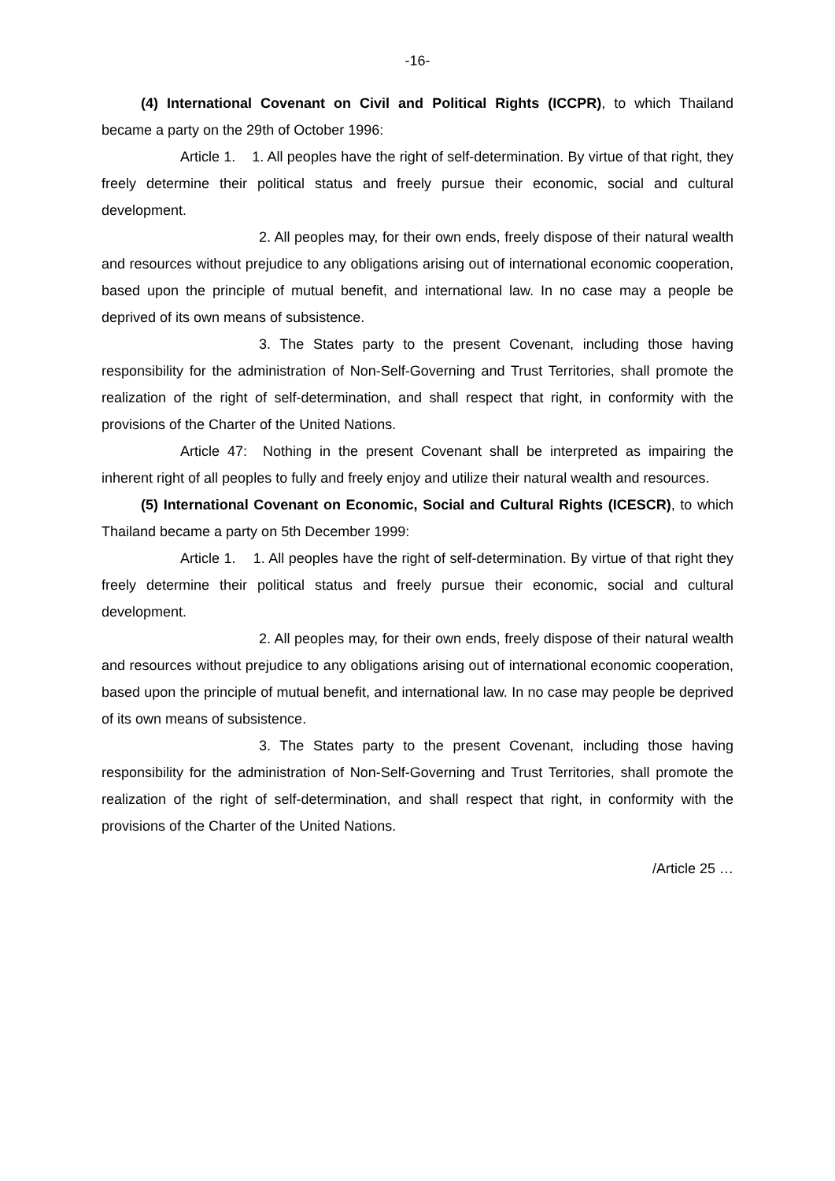-16-
(4) International Covenant on Civil and Political Rights (ICCPR), to which Thailand became a party on the 29th of October 1996:
Article 1. 1. All peoples have the right of self-determination. By virtue of that right, they freely determine their political status and freely pursue their economic, social and cultural development.
2. All peoples may, for their own ends, freely dispose of their natural wealth and resources without prejudice to any obligations arising out of international economic cooperation, based upon the principle of mutual benefit, and international law. In no case may a people be deprived of its own means of subsistence.
3. The States party to the present Covenant, including those having responsibility for the administration of Non-Self-Governing and Trust Territories, shall promote the realization of the right of self-determination, and shall respect that right, in conformity with the provisions of the Charter of the United Nations.
Article 47: Nothing in the present Covenant shall be interpreted as impairing the inherent right of all peoples to fully and freely enjoy and utilize their natural wealth and resources.
(5) International Covenant on Economic, Social and Cultural Rights (ICESCR), to which Thailand became a party on 5th December 1999:
Article 1. 1. All peoples have the right of self-determination. By virtue of that right they freely determine their political status and freely pursue their economic, social and cultural development.
2. All peoples may, for their own ends, freely dispose of their natural wealth and resources without prejudice to any obligations arising out of international economic cooperation, based upon the principle of mutual benefit, and international law. In no case may people be deprived of its own means of subsistence.
3. The States party to the present Covenant, including those having responsibility for the administration of Non-Self-Governing and Trust Territories, shall promote the realization of the right of self-determination, and shall respect that right, in conformity with the provisions of the Charter of the United Nations.
/Article 25 …